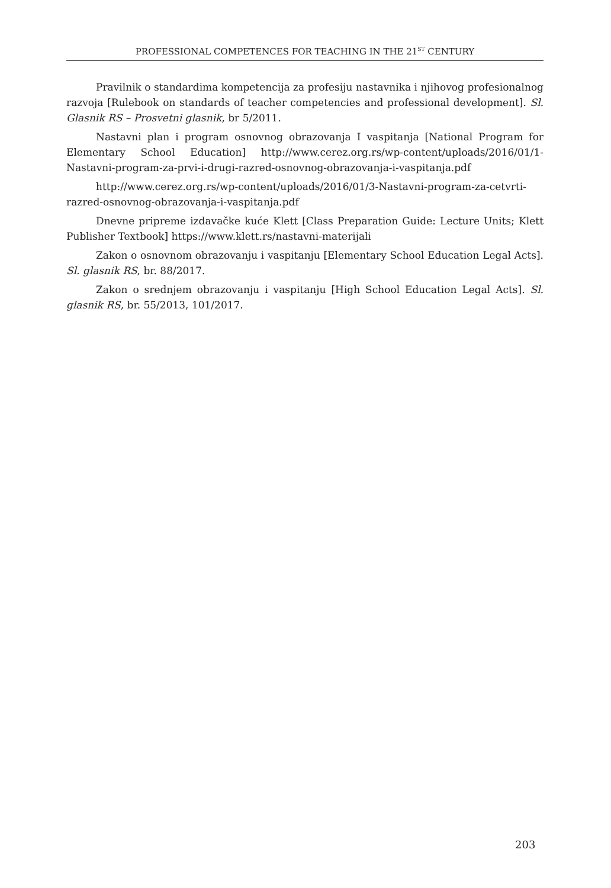PROFESSIONAL COMPETENCES FOR TEACHING IN THE 21<sup>ST</sup> CENTURY
Pravilnik o standardima kompetencija za profesiju nastavnika i njihovog profesionalnog razvoja [Rulebook on standards of teacher competencies and professional development]. Sl. Glasnik RS – Prosvetni glasnik, br 5/2011.
Nastavni plan i program osnovnog obrazovanja I vaspitanja [National Program for Elementary School Education] http://www.cerez.org.rs/wp-content/uploads/2016/01/1-Nastavni-program-za-prvi-i-drugi-razred-osnovnog-obrazovanja-i-vaspitanja.pdf
http://www.cerez.org.rs/wp-content/uploads/2016/01/3-Nastavni-program-za-cetvrti-razred-osnovnog-obrazovanja-i-vaspitanja.pdf
Dnevne pripreme izdavačke kuće Klett [Class Preparation Guide: Lecture Units; Klett Publisher Textbook] https://www.klett.rs/nastavni-materijali
Zakon o osnovnom obrazovanju i vaspitanju [Elementary School Education Legal Acts]. Sl. glasnik RS, br. 88/2017.
Zakon o srednjem obrazovanju i vaspitanju [High School Education Legal Acts]. Sl. glasnik RS, br. 55/2013, 101/2017.
203